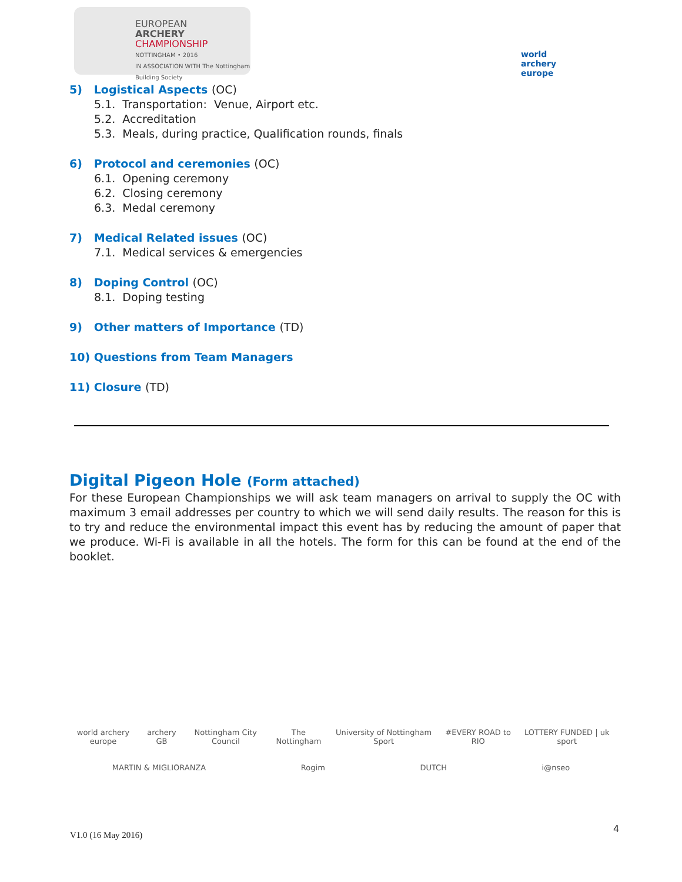EUROPEAN
ARCHERY
CHAMPIONSHIP
NOTTINGHAM • 2016
IN ASSOCIATION WITH The Nottingham Building Society
world archery
europe
5) Logistical Aspects (OC)
5.1. Transportation: Venue, Airport etc.
5.2. Accreditation
5.3. Meals, during practice, Qualification rounds, finals
6) Protocol and ceremonies (OC)
6.1. Opening ceremony
6.2. Closing ceremony
6.3. Medal ceremony
7) Medical Related issues (OC)
7.1. Medical services & emergencies
8) Doping Control (OC)
8.1. Doping testing
9) Other matters of Importance (TD)
10) Questions from Team Managers
11) Closure (TD)
Digital Pigeon Hole (Form attached)
For these European Championships we will ask team managers on arrival to supply the OC with maximum 3 email addresses per country to which we will send daily results. The reason for this is to try and reduce the environmental impact this event has by reducing the amount of paper that we produce. Wi-Fi is available in all the hotels. The form for this can be found at the end of the booklet.
world archery europe archery GB Nottingham City Council The Nottingham University of Nottingham Sport #EVERY ROAD to RIO LOTTERY FUNDED | uk sport
MARTIN & MIGLIORANZA Rogim DUTCH i@nseo
V1.0 (16 May 2016)
4